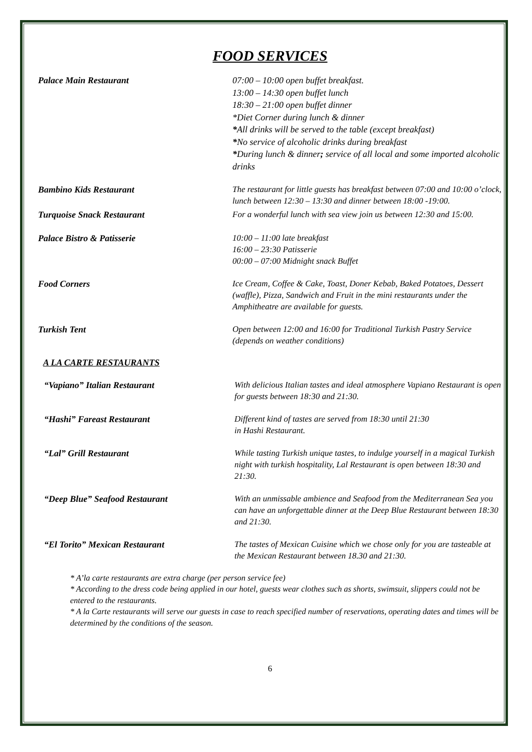FOOD SERVICES
Palace Main Restaurant 07:00 – 10:00 open buffet breakfast.
13:00 – 14:30 open buffet lunch
18:30 – 21:00 open buffet dinner
*Diet Corner during lunch & dinner
*All drinks will be served to the table (except breakfast)
*No service of alcoholic drinks during breakfast
*During lunch & dinner; service of all local and some imported alcoholic drinks
Bambino Kids Restaurant
The restaurant for little guests has breakfast between 07:00 and 10:00 o’clock, lunch between 12:30 – 13:30 and dinner between 18:00 -19:00.
Turquoise Snack Restaurant
For a wonderful lunch with sea view join us between 12:30 and 15:00.
Palace Bistro & Patisserie
10:00 – 11:00 late breakfast
16:00 – 23:30 Patisserie
00:00 – 07:00 Midnight snack Buffet
Food Corners
Ice Cream, Coffee & Cake, Toast, Doner Kebab, Baked Potatoes, Dessert (waffle), Pizza, Sandwich and Fruit in the mini restaurants under the Amphitheatre are available for guests.
Turkish Tent
Open between 12:00 and 16:00 for Traditional Turkish Pastry Service (depends on weather conditions)
A LA CARTE RESTAURANTS
“Vapiano” Italian Restaurant
With delicious Italian tastes and ideal atmosphere Vapiano Restaurant is open for guests between 18:30 and 21:30.
“Hashi” Fareast Restaurant
Different kind of tastes are served from 18:30 until 21:30
in Hashi Restaurant.
“Lal” Grill Restaurant
While tasting Turkish unique tastes, to indulge yourself in a magical Turkish night with turkish hospitality, Lal Restaurant is open between 18:30 and 21:30.
“Deep Blue” Seafood Restaurant
With an unmissable ambience and Seafood from the Mediterranean Sea you can have an unforgettable dinner at the Deep Blue Restaurant between 18:30 and 21:30.
“El Torito” Mexican Restaurant
The tastes of Mexican Cuisine which we chose only for you are tasteable at the Mexican Restaurant between 18.30 and 21:30.
* A’la carte restaurants are extra charge (per person service fee)
* According to the dress code being applied in our hotel, guests wear clothes such as shorts, swimsuit, slippers could not be entered to the restaurants.
* A la Carte restaurants will serve our guests in case to reach specified number of reservations, operating dates and times will be determined by the conditions of the season.
6